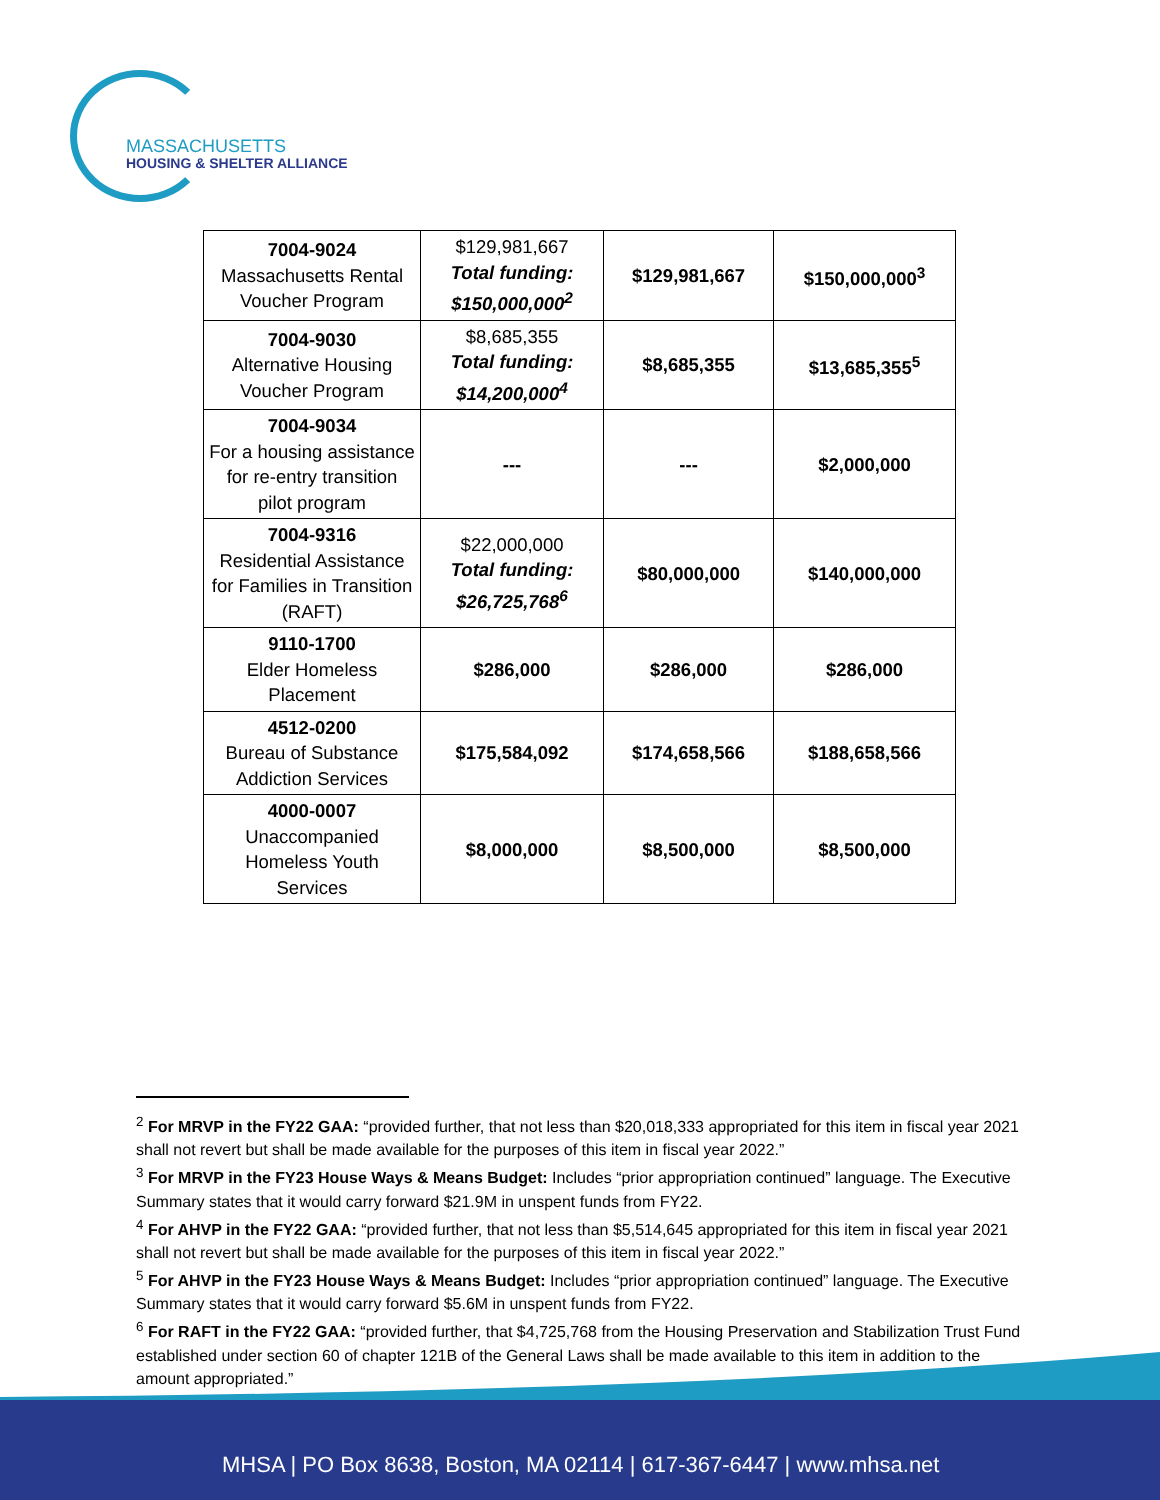MASSACHUSETTS
HOUSING & SHELTER ALLIANCE
| 7004-9024 Massachusetts Rental Voucher Program | $129,981,667 Total funding: $150,000,000<sup>2</sup> | $129,981,667 | $150,000,000<sup>3</sup> |
| 7004-9030 Alternative Housing Voucher Program | $8,685,355 Total funding: $14,200,000<sup>4</sup> | $8,685,355 | $13,685,355<sup>5</sup> |
| 7004-9034 For a housing assistance for re-entry transition pilot program | --- | --- | $2,000,000 |
| 7004-9316 Residential Assistance for Families in Transition (RAFT) | $22,000,000 Total funding: $26,725,768<sup>6</sup> | $80,000,000 | $140,000,000 |
| 9110-1700 Elder Homeless Placement | $286,000 | $286,000 | $286,000 |
| 4512-0200 Bureau of Substance Addiction Services | $175,584,092 | $174,658,566 | $188,658,566 |
| 4000-0007 Unaccompanied Homeless Youth Services | $8,000,000 | $8,500,000 | $8,500,000 |
<sup>2</sup> For MRVP in the FY22 GAA: “provided further, that not less than $20,018,333 appropriated for this item in fiscal year 2021 shall not revert but shall be made available for the purposes of this item in fiscal year 2022.”
<sup>3</sup> For MRVP in the FY23 House Ways & Means Budget: Includes “prior appropriation continued” language. The Executive Summary states that it would carry forward $21.9M in unspent funds from FY22.
<sup>4</sup> For AHVP in the FY22 GAA: “provided further, that not less than $5,514,645 appropriated for this item in fiscal year 2021 shall not revert but shall be made available for the purposes of this item in fiscal year 2022.”
<sup>5</sup> For AHVP in the FY23 House Ways & Means Budget: Includes “prior appropriation continued” language. The Executive Summary states that it would carry forward $5.6M in unspent funds from FY22.
<sup>6</sup> For RAFT in the FY22 GAA: “provided further, that $4,725,768 from the Housing Preservation and Stabilization Trust Fund established under section 60 of chapter 121B of the General Laws shall be made available to this item in addition to the amount appropriated.”
MHSA | PO Box 8638, Boston, MA 02114 | 617-367-6447 | www.mhsa.net